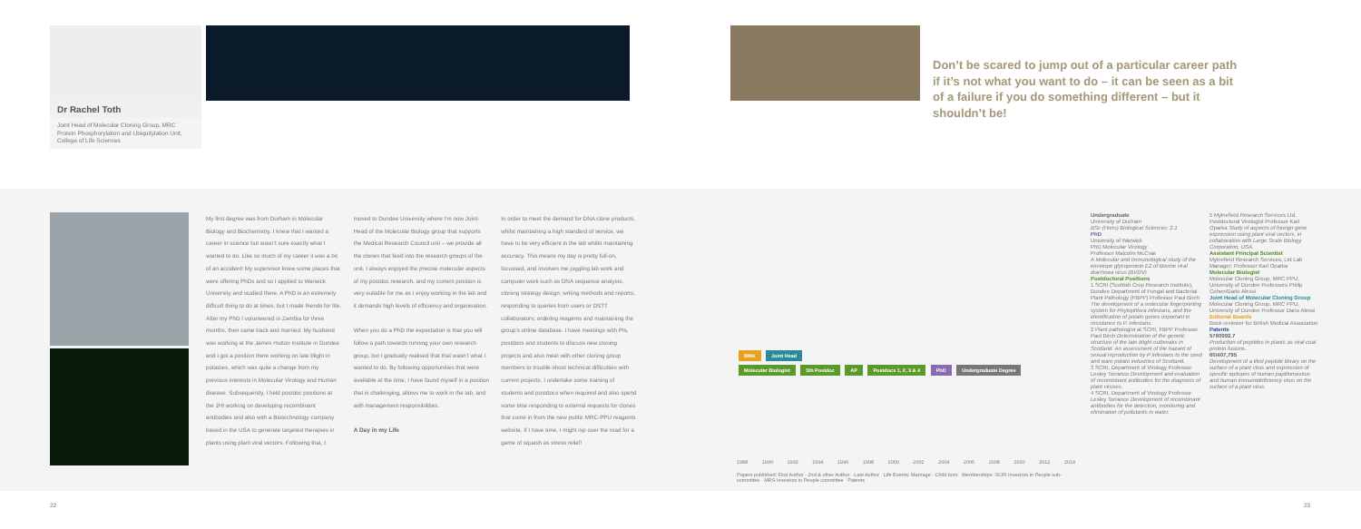Dr Rachel Toth
Joint Head of Molecular Cloning Group, MRC Protein Phosphorylation and Ubiquitylation Unit, College of Life Sciences
Don’t be scared to jump out of a particular career path if it’s not what you want to do – it can be seen as a bit of a failure if you do something different – but it shouldn’t be!
My first degree was from Durham in Molecular Biology and Biochemistry. I knew that I wanted a career in science but wasn’t sure exactly what I wanted to do. Like so much of my career it was a bit of an accident! My supervisor knew some places that were offering PhDs and so I applied to Warwick University and studied there. A PhD is an extremely difficult thing to do at times, but I made friends for life. After my PhD I volunteered in Zambia for three months, then came back and married. My husband was working at the James Hutton Institute in Dundee and I got a position there working on late blight in potatoes, which was quite a change from my previous interests in Molecular Virology and Human disease. Subsequently, I held postdoc positions at the JHI working on developing recombinant antibodies and also with a Biotechnology company based in the USA to generate targeted therapies in plants using plant viral vectors. Following that, I moved to Dundee University where I’m now Joint-Head of the Molecular Biology group that supports the Medical Research Council unit – we provide all the clones that feed into the research groups of the unit. I always enjoyed the precise molecular aspects of my postdoc research, and my current position is very suitable for me as I enjoy working in the lab and it demands high levels of efficiency and organisation.
When you do a PhD the expectation is that you will follow a path towards running your own research group, but I gradually realised that that wasn’t what I wanted to do. By following opportunities that were available at the time, I have found myself in a position that is challenging, allows me to work in the lab, and with management responsibilities.
A Day in my Life
In order to meet the demand for DNA clone products, whilst maintaining a high standard of service, we have to be very efficient in the lab whilst maintaining accuracy. This means my day is pretty full-on, focussed, and involves me juggling lab work and computer work such as DNA sequence analysis; cloning strategy design; writing methods and reports; responding to queries from users or DSTT collaborators; ordering reagents and maintaining the group’s online database. I have meetings with PIs, postdocs and students to discuss new cloning projects and also meet with other cloning group members to trouble-shoot technical difficulties with current projects. I undertake some training of students and postdocs when required and also spend some time responding to external requests for clones that come in from the new public MRC-PPU reagents website. If I have time, I might nip over the road for a game of squash as stress relief!
BMA Joint Head
Molecular Biologist 5th Postdoc AP Postdocs 1, 2, 3 & 4 PhD Undergraduate Degree
1988 1990 1992 1994 1996 1998 2000 2002 2004 2006 2008 2010 2012 2014
Papers published: First Author · 2nd & other Author · Last Author Life Events: Marriage · Child born Memberships: SCRI Investors in People sub-committee · MRS Investors in People committee Patents
Undergraduate
University of Durham
BSc (Hons) Biological Sciences: 2.1
PhD
University of Warwick
PhD Molecular Virology
Professor Malcolm McCrae
A Molecular and Immunological study of the envelope glycoprotein E2 of Bovine viral diarrhoea virus (BVDV)
Postdoctoral Positions
1 SCRI (Scottish Crop Research Institute), Dundee Department of Fungal and Bacterial Plant Pathology (FBPP) Professor Paul Birch The development of a molecular fingerprinting system for Phytophtora infestans, and the identification of potato genes important in resistance to P. infestans.
2 Plant pathologist at SCRI, FBPP Professor Paul Birch Determination of the genetic structure of the late blight outbreaks in Scotland. An assessment of the hazard of sexual reproduction by P infestans to the seed and ware potato industries of Scotland.
3 SCRI, Department of Virology Professor Lesley Torrance Development and evaluation of recombinant antibodies for the diagnosis of plant viruses.
4 SCRI, Department of Virology Professor Lesley Torrance Development of recombinant antibodies for the detection, monitoring and elimination of pollutants in water.
5 Mylnefield Research Services Ltd. Postdoctoral Virologist Professor Karl Oparka Study of aspects of foreign gene expression using plant viral vectors, in collaboration with Large Scale Biology Corporation, USA.
Assistant Principal Scientist
Mylnefield Research Services, Ltd Lab Manager: Professor Karl Oparka
Molecular Biologist
Molecular Cloning Group, MRC PPU, University of Dundee Professors Philip Cohen/Dario Alessi
Joint Head of Molecular Cloning Group
Molecular Cloning Group, MRC PPU, University of Dundee Professor Dario Alessi
Editorial Boards
Book reviewer for British Medical Association
Patents
5760992.7
Production of peptides in plants as viral coat protein fusions.
60/407,795
Development of a tiled peptide library on the surface of a plant virus and expression of specific epitopes of human papillomavirus and human immunodeficiency virus on the surface of a plant virus.
22 23